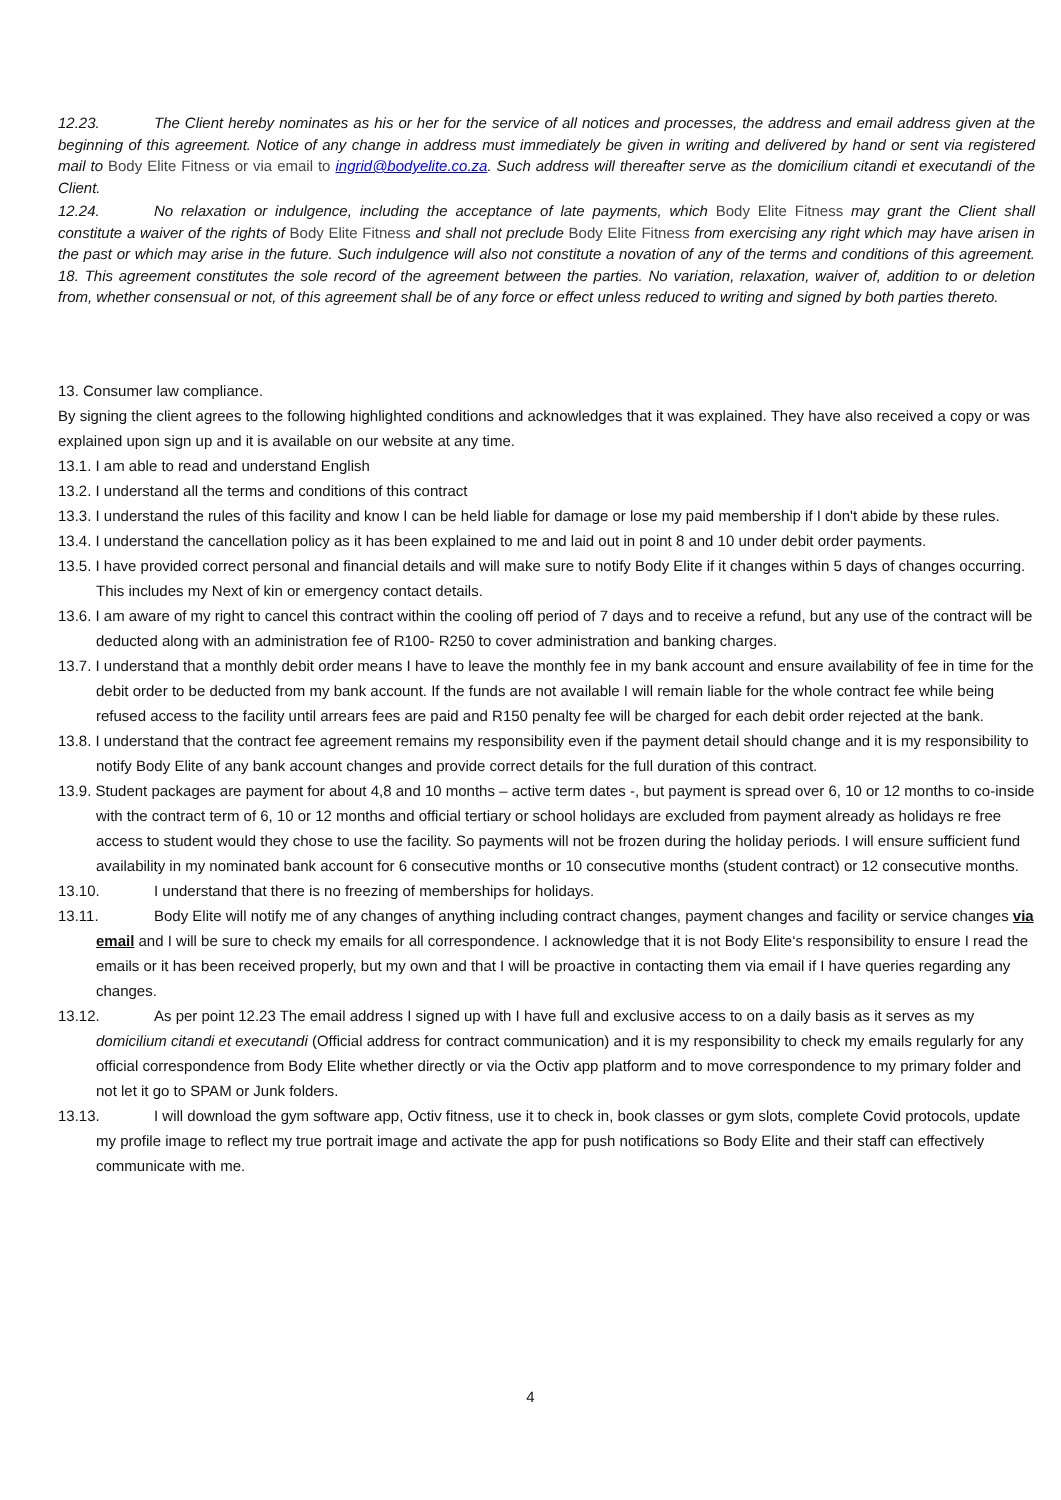12.23. The Client hereby nominates as his or her for the service of all notices and processes, the address and email address given at the beginning of this agreement. Notice of any change in address must immediately be given in writing and delivered by hand or sent via registered mail to Body Elite Fitness or via email to ingrid@bodyelite.co.za. Such address will thereafter serve as the domicilium citandi et executandi of the Client.
12.24. No relaxation or indulgence, including the acceptance of late payments, which Body Elite Fitness may grant the Client shall constitute a waiver of the rights of Body Elite Fitness and shall not preclude Body Elite Fitness from exercising any right which may have arisen in the past or which may arise in the future. Such indulgence will also not constitute a novation of any of the terms and conditions of this agreement. 18. This agreement constitutes the sole record of the agreement between the parties. No variation, relaxation, waiver of, addition to or deletion from, whether consensual or not, of this agreement shall be of any force or effect unless reduced to writing and signed by both parties thereto.
13. Consumer law compliance.
By signing the client agrees to the following highlighted conditions and acknowledges that it was explained. They have also received a copy or was explained upon sign up and it is available on our website at any time.
13.1. I am able to read and understand English
13.2. I understand all the terms and conditions of this contract
13.3. I understand the rules of this facility and know I can be held liable for damage or lose my paid membership if I don't abide by these rules.
13.4. I understand the cancellation policy as it has been explained to me and laid out in point 8 and 10 under debit order payments.
13.5. I have provided correct personal and financial details and will make sure to notify Body Elite if it changes within 5 days of changes occurring. This includes my Next of kin or emergency contact details.
13.6. I am aware of my right to cancel this contract within the cooling off period of 7 days and to receive a refund, but any use of the contract will be deducted along with an administration fee of R100- R250 to cover administration and banking charges.
13.7. I understand that a monthly debit order means I have to leave the monthly fee in my bank account and ensure availability of fee in time for the debit order to be deducted from my bank account. If the funds are not available I will remain liable for the whole contract fee while being refused access to the facility until arrears fees are paid and R150 penalty fee will be charged for each debit order rejected at the bank.
13.8. I understand that the contract fee agreement remains my responsibility even if the payment detail should change and it is my responsibility to notify Body Elite of any bank account changes and provide correct details for the full duration of this contract.
13.9. Student packages are payment for about 4,8 and 10 months – active term dates -, but payment is spread over 6, 10 or 12 months to co-inside with the contract term of 6, 10 or 12 months and official tertiary or school holidays are excluded from payment already as holidays re free access to student would they chose to use the facility. So payments will not be frozen during the holiday periods. I will ensure sufficient fund availability in my nominated bank account for 6 consecutive months or 10 consecutive months (student contract) or 12 consecutive months.
13.10. I understand that there is no freezing of memberships for holidays.
13.11. Body Elite will notify me of any changes of anything including contract changes, payment changes and facility or service changes via email and I will be sure to check my emails for all correspondence. I acknowledge that it is not Body Elite‘s responsibility to ensure I read the emails or it has been received properly, but my own and that I will be proactive in contacting them via email if I have queries regarding any changes.
13.12. As per point 12.23 The email address I signed up with I have full and exclusive access to on a daily basis as it serves as my domicilium citandi et executandi (Official address for contract communication) and it is my responsibility to check my emails regularly for any official correspondence from Body Elite whether directly or via the Octiv app platform and to move correspondence to my primary folder and not let it go to SPAM or Junk folders.
13.13. I will download the gym software app, Octiv fitness, use it to check in, book classes or gym slots, complete Covid protocols, update my profile image to reflect my true portrait image and activate the app for push notifications so Body Elite and their staff can effectively communicate with me.
4